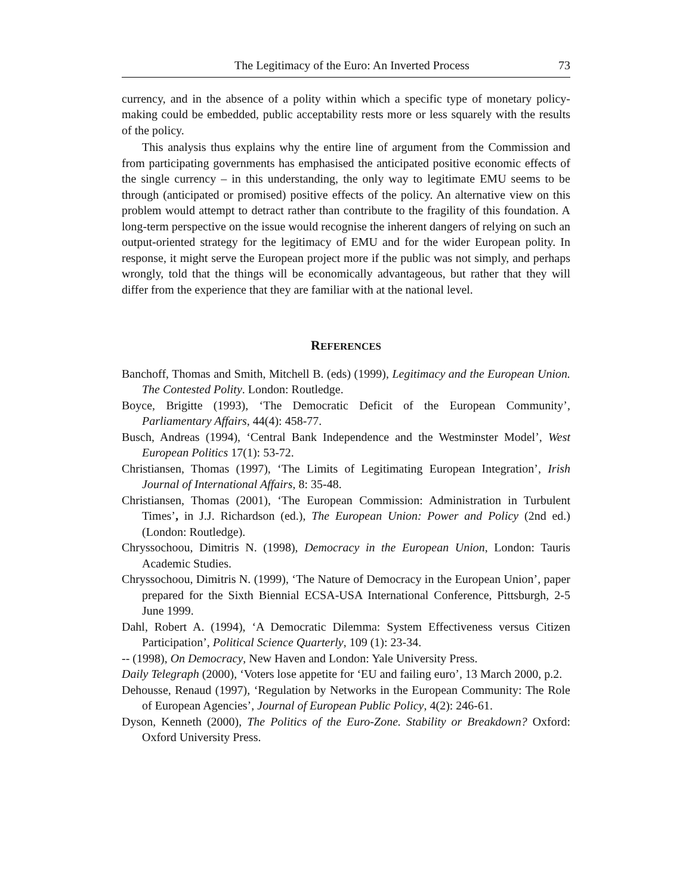The Legitimacy of the Euro: An Inverted Process 73
currency, and in the absence of a polity within which a specific type of monetary policy-making could be embedded, public acceptability rests more or less squarely with the results of the policy.
This analysis thus explains why the entire line of argument from the Commission and from participating governments has emphasised the anticipated positive economic effects of the single currency – in this understanding, the only way to legitimate EMU seems to be through (anticipated or promised) positive effects of the policy. An alternative view on this problem would attempt to detract rather than contribute to the fragility of this foundation. A long-term perspective on the issue would recognise the inherent dangers of relying on such an output-oriented strategy for the legitimacy of EMU and for the wider European polity. In response, it might serve the European project more if the public was not simply, and perhaps wrongly, told that the things will be economically advantageous, but rather that they will differ from the experience that they are familiar with at the national level.
REFERENCES
Banchoff, Thomas and Smith, Mitchell B. (eds) (1999), Legitimacy and the European Union. The Contested Polity. London: Routledge.
Boyce, Brigitte (1993), ‘The Democratic Deficit of the European Community’, Parliamentary Affairs, 44(4): 458-77.
Busch, Andreas (1994), ‘Central Bank Independence and the Westminster Model’, West European Politics 17(1): 53-72.
Christiansen, Thomas (1997), ‘The Limits of Legitimating European Integration’, Irish Journal of International Affairs, 8: 35-48.
Christiansen, Thomas (2001), ‘The European Commission: Administration in Turbulent Times’, in J.J. Richardson (ed.), The European Union: Power and Policy (2nd ed.) (London: Routledge).
Chryssochoou, Dimitris N. (1998), Democracy in the European Union, London: Tauris Academic Studies.
Chryssochoou, Dimitris N. (1999), ‘The Nature of Democracy in the European Union’, paper prepared for the Sixth Biennial ECSA-USA International Conference, Pittsburgh, 2-5 June 1999.
Dahl, Robert A. (1994), ‘A Democratic Dilemma: System Effectiveness versus Citizen Participation’, Political Science Quarterly, 109 (1): 23-34.
-- (1998), On Democracy, New Haven and London: Yale University Press.
Daily Telegraph (2000), ‘Voters lose appetite for ‘EU and failing euro’, 13 March 2000, p.2.
Dehousse, Renaud (1997), ‘Regulation by Networks in the European Community: The Role of European Agencies’, Journal of European Public Policy, 4(2): 246-61.
Dyson, Kenneth (2000), The Politics of the Euro-Zone. Stability or Breakdown? Oxford: Oxford University Press.